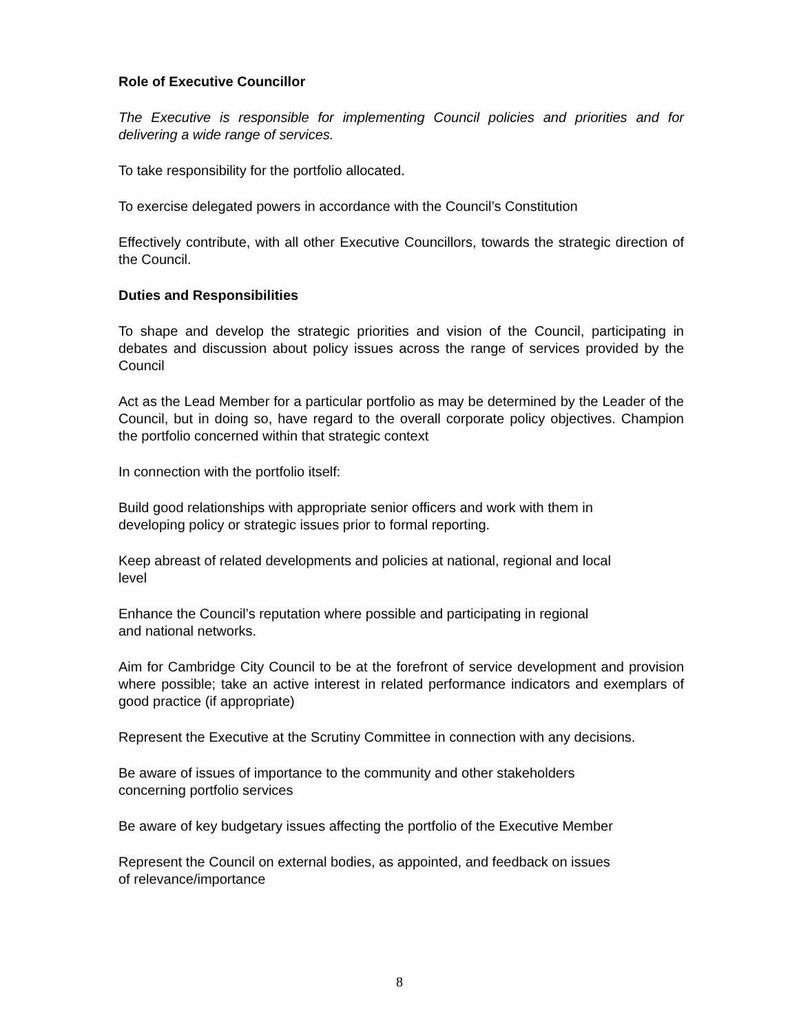Role of Executive Councillor
The Executive is responsible for implementing Council policies and priorities and for delivering a wide range of services.
To take responsibility for the portfolio allocated.
To exercise delegated powers in accordance with the Council’s Constitution
Effectively contribute, with all other Executive Councillors, towards the strategic direction of the Council.
Duties and Responsibilities
To shape and develop the strategic priorities and vision of the Council, participating in debates and discussion about policy issues across the range of services provided by the Council
Act as the Lead Member for a particular portfolio as may be determined by the Leader of the Council, but in doing so, have regard to the overall corporate policy objectives. Champion the portfolio concerned within that strategic context
In connection with the portfolio itself:
Build good relationships with appropriate senior officers and work with them in
developing policy or strategic issues prior to formal reporting.
Keep abreast of related developments and policies at national, regional and local
level
Enhance the Council’s reputation where possible and participating in regional
and national networks.
Aim for Cambridge City Council to be at the forefront of service development and provision where possible; take an active interest in related performance indicators and exemplars of good practice (if appropriate)
Represent the Executive at the Scrutiny Committee in connection with any decisions.
Be aware of issues of importance to the community and other stakeholders
concerning portfolio services
Be aware of key budgetary issues affecting the portfolio of the Executive Member
Represent the Council on external bodies, as appointed, and feedback on issues
of relevance/importance
8